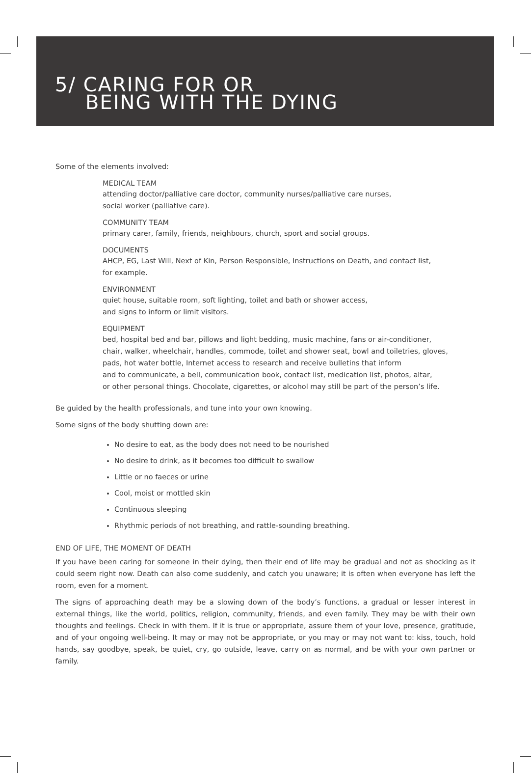5/ CARING FOR OR
BEING WITH THE DYING
Some of the elements involved:
MEDICAL TEAM
attending doctor/palliative care doctor, community nurses/palliative care nurses,
social worker (palliative care).
COMMUNITY TEAM
primary carer, family, friends, neighbours, church, sport and social groups.
DOCUMENTS
AHCP, EG, Last Will, Next of Kin, Person Responsible, Instructions on Death, and contact list,
for example.
ENVIRONMENT
quiet house, suitable room, soft lighting, toilet and bath or shower access,
and signs to inform or limit visitors.
EQUIPMENT
bed, hospital bed and bar, pillows and light bedding, music machine, fans or air-conditioner,
chair, walker, wheelchair, handles, commode, toilet and shower seat, bowl and toiletries, gloves,
pads, hot water bottle, Internet access to research and receive bulletins that inform
and to communicate, a bell, communication book, contact list, medication list, photos, altar,
or other personal things. Chocolate, cigarettes, or alcohol may still be part of the person’s life.
Be guided by the health professionals, and tune into your own knowing.
Some signs of the body shutting down are:
No desire to eat, as the body does not need to be nourished
No desire to drink, as it becomes too difficult to swallow
Little or no faeces or urine
Cool, moist or mottled skin
Continuous sleeping
Rhythmic periods of not breathing, and rattle-sounding breathing.
END OF LIFE, THE MOMENT OF DEATH
If you have been caring for someone in their dying, then their end of life may be gradual and not as shocking as it could seem right now. Death can also come suddenly, and catch you unaware; it is often when everyone has left the room, even for a moment.
The signs of approaching death may be a slowing down of the body’s functions, a gradual or lesser interest in external things, like the world, politics, religion, community, friends, and even family. They may be with their own thoughts and feelings. Check in with them. If it is true or appropriate, assure them of your love, presence, gratitude, and of your ongoing well-being. It may or may not be appropriate, or you may or may not want to: kiss, touch, hold hands, say goodbye, speak, be quiet, cry, go outside, leave, carry on as normal, and be with your own partner or family.